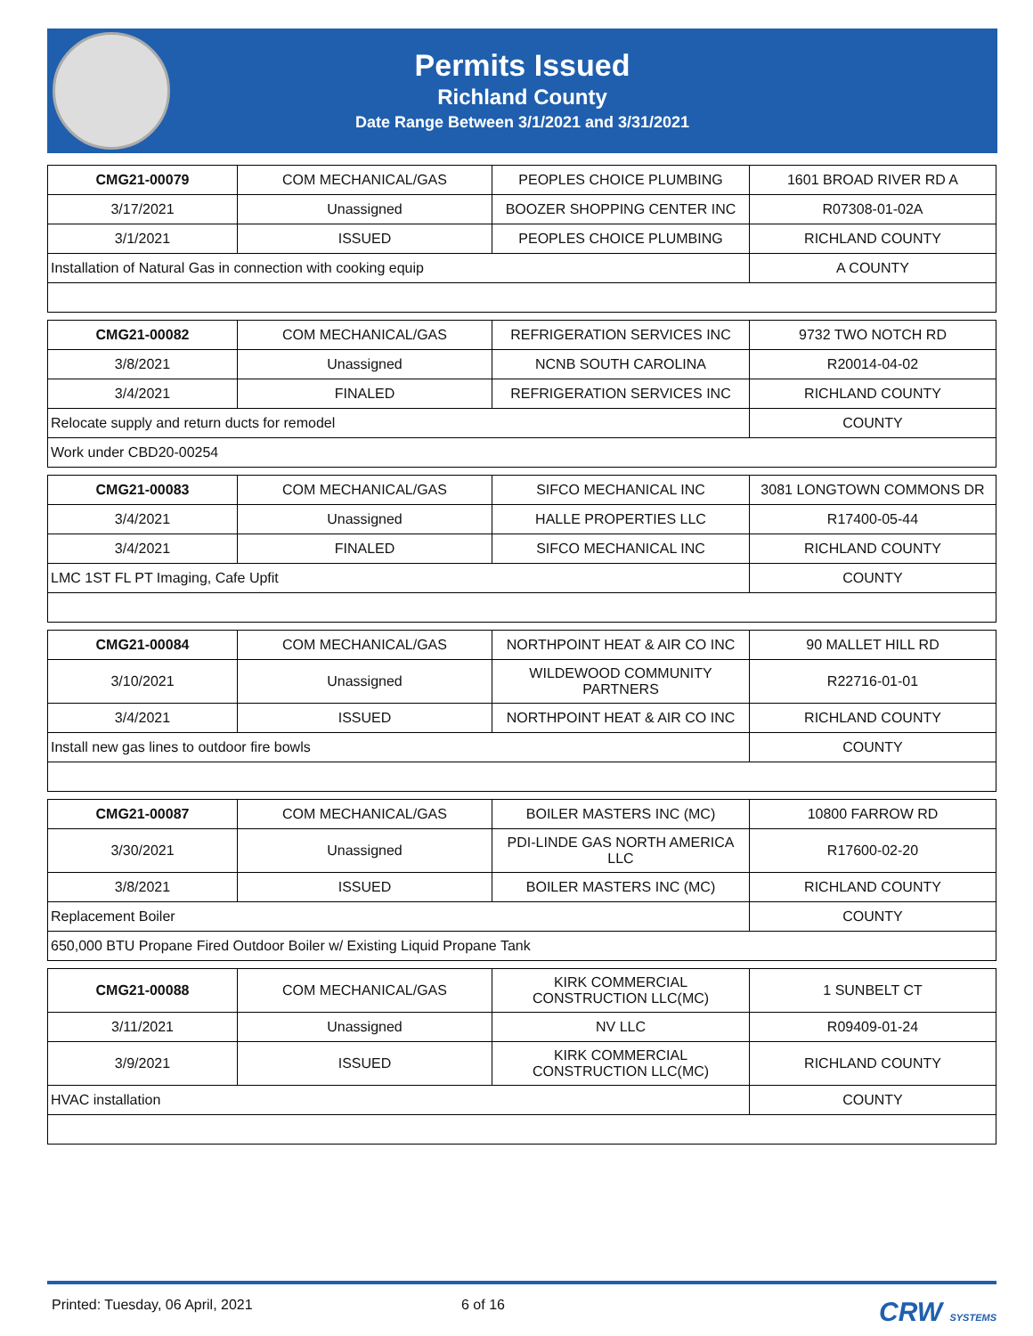Permits Issued
Richland County
Date Range Between 3/1/2021 and 3/31/2021
| CMG21-00079 | COM MECHANICAL/GAS | PEOPLES CHOICE PLUMBING | 1601 BROAD RIVER RD A |
| 3/17/2021 | Unassigned | BOOZER SHOPPING CENTER INC | R07308-01-02A |
| 3/1/2021 | ISSUED | PEOPLES CHOICE PLUMBING | RICHLAND COUNTY |
| Installation of Natural Gas in connection with cooking equip | | | A COUNTY |
| CMG21-00082 | COM MECHANICAL/GAS | REFRIGERATION SERVICES INC | 9732 TWO NOTCH RD |
| 3/8/2021 | Unassigned | NCNB SOUTH CAROLINA | R20014-04-02 |
| 3/4/2021 | FINALED | REFRIGERATION SERVICES INC | RICHLAND COUNTY |
| Relocate supply and return ducts for remodel | | | COUNTY |
| Work under CBD20-00254 | | | |
| CMG21-00083 | COM MECHANICAL/GAS | SIFCO MECHANICAL INC | 3081 LONGTOWN COMMONS DR |
| 3/4/2021 | Unassigned | HALLE PROPERTIES LLC | R17400-05-44 |
| 3/4/2021 | FINALED | SIFCO MECHANICAL INC | RICHLAND COUNTY |
| LMC 1ST FL PT Imaging, Cafe Upfit | | | COUNTY |
| CMG21-00084 | COM MECHANICAL/GAS | NORTHPOINT HEAT & AIR CO INC | 90 MALLET HILL RD |
| 3/10/2021 | Unassigned | WILDEWOOD COMMUNITY PARTNERS | R22716-01-01 |
| 3/4/2021 | ISSUED | NORTHPOINT HEAT & AIR CO INC | RICHLAND COUNTY |
| Install new gas lines to outdoor fire bowls | | | COUNTY |
| CMG21-00087 | COM MECHANICAL/GAS | BOILER MASTERS INC (MC) | 10800 FARROW RD |
| 3/30/2021 | Unassigned | PDI-LINDE GAS NORTH AMERICA LLC | R17600-02-20 |
| 3/8/2021 | ISSUED | BOILER MASTERS INC (MC) | RICHLAND COUNTY |
| Replacement Boiler | | | COUNTY |
| 650,000 BTU Propane Fired Outdoor Boiler w/ Existing Liquid Propane Tank | | | |
| CMG21-00088 | COM MECHANICAL/GAS | KIRK COMMERCIAL CONSTRUCTION LLC(MC) | 1 SUNBELT CT |
| 3/11/2021 | Unassigned | NV LLC | R09409-01-24 |
| 3/9/2021 | ISSUED | KIRK COMMERCIAL CONSTRUCTION LLC(MC) | RICHLAND COUNTY |
| HVAC installation | | | COUNTY |
Printed: Tuesday, 06 April, 2021 6 of 16 CRW SYSTEMS